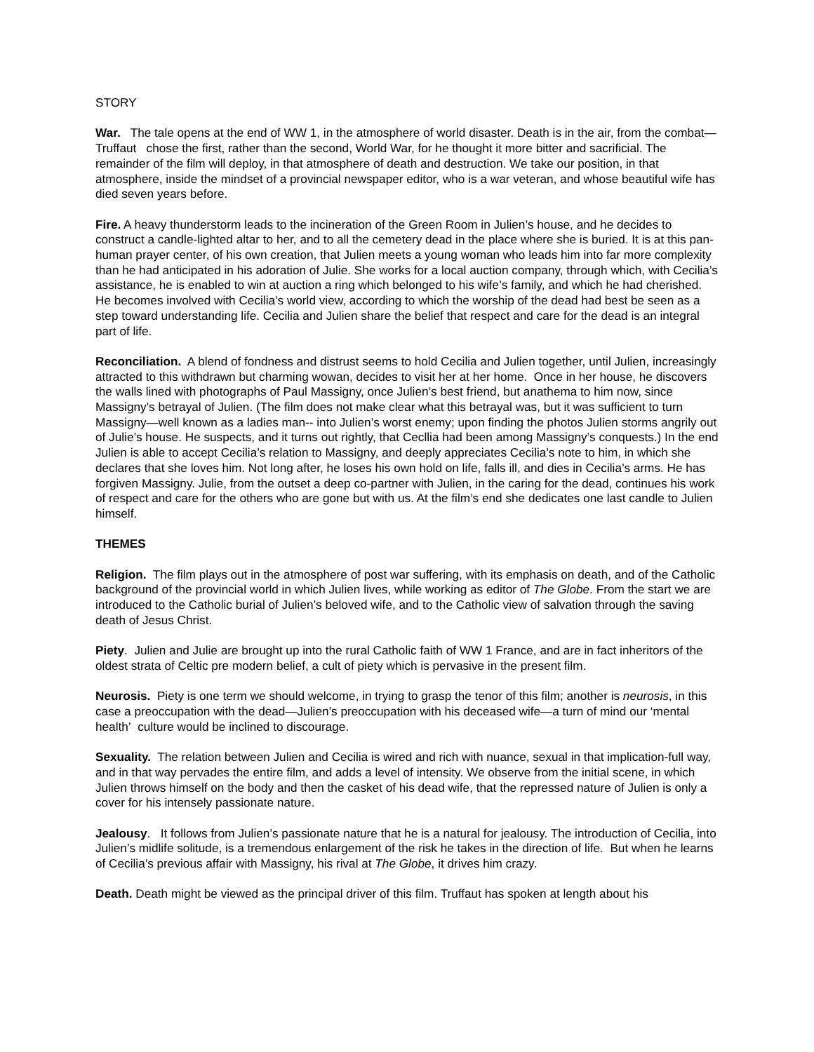STORY
War. The tale opens at the end of WW 1, in the atmosphere of world disaster. Death is in the air, from the combat—Truffaut chose the first, rather than the second, World War, for he thought it more bitter and sacrificial. The remainder of the film will deploy, in that atmosphere of death and destruction. We take our position, in that atmosphere, inside the mindset of a provincial newspaper editor, who is a war veteran, and whose beautiful wife has died seven years before.
Fire. A heavy thunderstorm leads to the incineration of the Green Room in Julien’s house, and he decides to construct a candle-lighted altar to her, and to all the cemetery dead in the place where she is buried. It is at this pan-human prayer center, of his own creation, that Julien meets a young woman who leads him into far more complexity than he had anticipated in his adoration of Julie. She works for a local auction company, through which, with Cecilia’s assistance, he is enabled to win at auction a ring which belonged to his wife’s family, and which he had cherished. He becomes involved with Cecilia’s world view, according to which the worship of the dead had best be seen as a step toward understanding life. Cecilia and Julien share the belief that respect and care for the dead is an integral part of life.
Reconciliation. A blend of fondness and distrust seems to hold Cecilia and Julien together, until Julien, increasingly attracted to this withdrawn but charming wowan, decides to visit her at her home. Once in her house, he discovers the walls lined with photographs of Paul Massigny, once Julien’s best friend, but anathema to him now, since Massigny’s betrayal of Julien. (The film does not make clear what this betrayal was, but it was sufficient to turn Massigny—well known as a ladies man-- into Julien’s worst enemy; upon finding the photos Julien storms angrily out of Julie’s house. He suspects, and it turns out rightly, that Cecllia had been among Massigny’s conquests.) In the end Julien is able to accept Cecilia’s relation to Massigny, and deeply appreciates Cecilia’s note to him, in which she declares that she loves him. Not long after, he loses his own hold on life, falls ill, and dies in Cecilia’s arms. He has forgiven Massigny. Julie, from the outset a deep co-partner with Julien, in the caring for the dead, continues his work of respect and care for the others who are gone but with us. At the film’s end she dedicates one last candle to Julien himself.
THEMES
Religion. The film plays out in the atmosphere of post war suffering, with its emphasis on death, and of the Catholic background of the provincial world in which Julien lives, while working as editor of The Globe. From the start we are introduced to the Catholic burial of Julien’s beloved wife, and to the Catholic view of salvation through the saving death of Jesus Christ.
Piety. Julien and Julie are brought up into the rural Catholic faith of WW 1 France, and are in fact inheritors of the oldest strata of Celtic pre modern belief, a cult of piety which is pervasive in the present film.
Neurosis. Piety is one term we should welcome, in trying to grasp the tenor of this film; another is neurosis, in this case a preoccupation with the dead—Julien’s preoccupation with his deceased wife—a turn of mind our ‘mental health’ culture would be inclined to discourage.
Sexuality. The relation between Julien and Cecilia is wired and rich with nuance, sexual in that implication-full way, and in that way pervades the entire film, and adds a level of intensity. We observe from the initial scene, in which Julien throws himself on the body and then the casket of his dead wife, that the repressed nature of Julien is only a cover for his intensely passionate nature.
Jealousy. It follows from Julien’s passionate nature that he is a natural for jealousy. The introduction of Cecilia, into Julien’s midlife solitude, is a tremendous enlargement of the risk he takes in the direction of life. But when he learns of Cecilia’s previous affair with Massigny, his rival at The Globe, it drives him crazy.
Death. Death might be viewed as the principal driver of this film. Truffaut has spoken at length about his